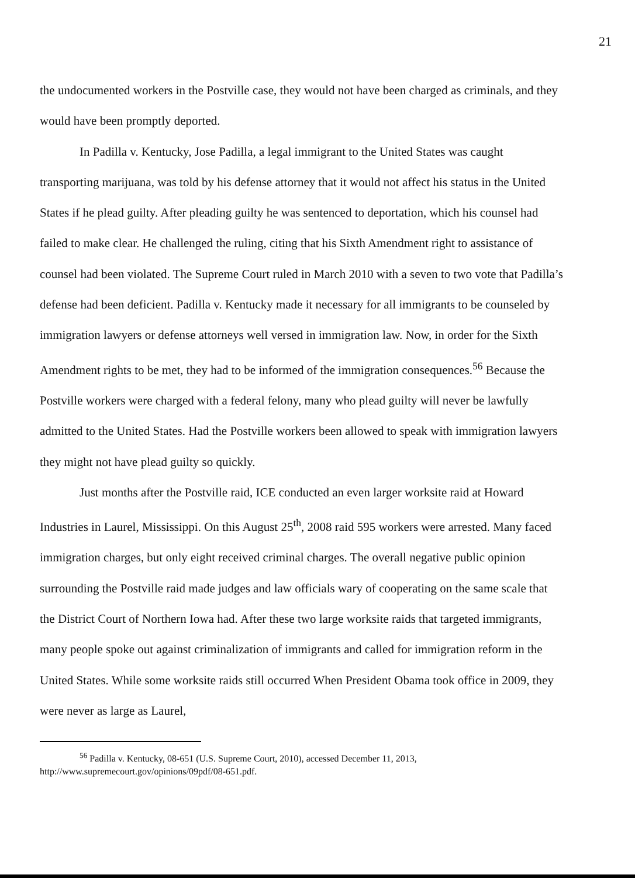21
the undocumented workers in the Postville case, they would not have been charged as criminals, and they would have been promptly deported.
In Padilla v. Kentucky, Jose Padilla, a legal immigrant to the United States was caught transporting marijuana, was told by his defense attorney that it would not affect his status in the United States if he plead guilty. After pleading guilty he was sentenced to deportation, which his counsel had failed to make clear. He challenged the ruling, citing that his Sixth Amendment right to assistance of counsel had been violated. The Supreme Court ruled in March 2010 with a seven to two vote that Padilla’s defense had been deficient. Padilla v. Kentucky made it necessary for all immigrants to be counseled by immigration lawyers or defense attorneys well versed in immigration law. Now, in order for the Sixth Amendment rights to be met, they had to be informed of the immigration consequences.<sup>56</sup> Because the Postville workers were charged with a federal felony, many who plead guilty will never be lawfully admitted to the United States. Had the Postville workers been allowed to speak with immigration lawyers they might not have plead guilty so quickly.
Just months after the Postville raid, ICE conducted an even larger worksite raid at Howard Industries in Laurel, Mississippi. On this August 25<sup>th</sup>, 2008 raid 595 workers were arrested. Many faced immigration charges, but only eight received criminal charges. The overall negative public opinion surrounding the Postville raid made judges and law officials wary of cooperating on the same scale that the District Court of Northern Iowa had. After these two large worksite raids that targeted immigrants, many people spoke out against criminalization of immigrants and called for immigration reform in the United States. While some worksite raids still occurred When President Obama took office in 2009, they were never as large as Laurel,
<sup>56</sup> Padilla v. Kentucky, 08-651 (U.S. Supreme Court, 2010), accessed December 11, 2013,
http://www.supremecourt.gov/opinions/09pdf/08-651.pdf.